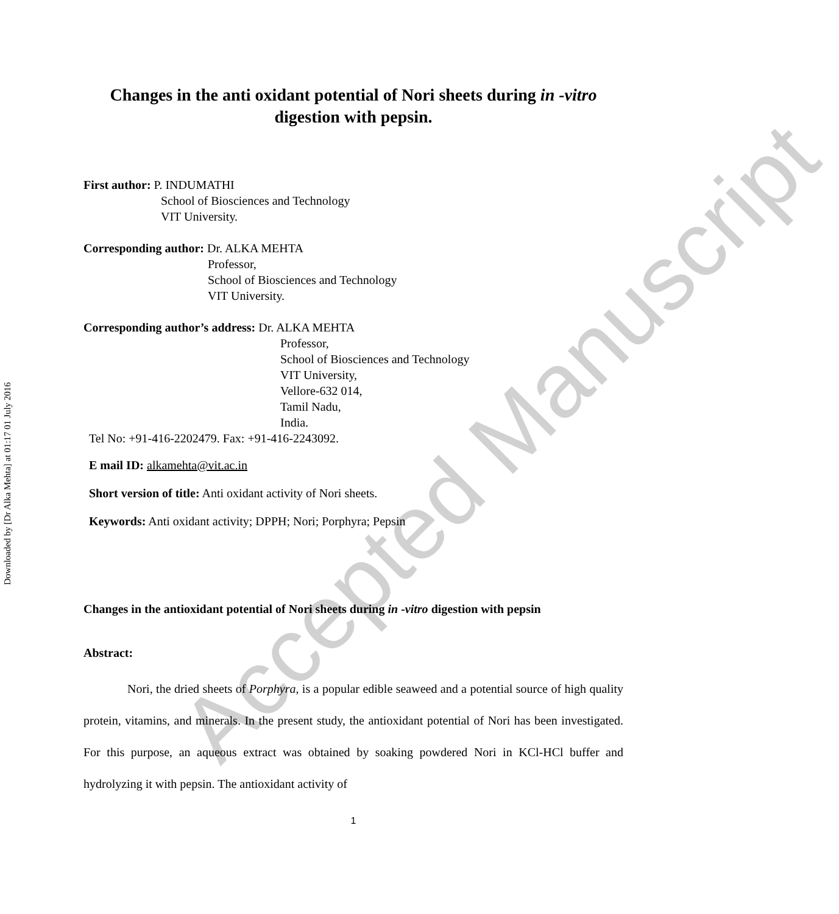Accepted Manuscript
Changes in the anti oxidant potential of Nori sheets during in -vitro
digestion with pepsin.
First author: P. INDUMATHI
School of Biosciences and Technology
VIT University.
Corresponding author: Dr. ALKA MEHTA
Professor,
School of Biosciences and Technology
VIT University.
Corresponding author’s address: Dr. ALKA MEHTA
Professor,
School of Biosciences and Technology
VIT University,
Vellore-632 014,
Tamil Nadu,
India.
Tel No: +91-416-2202479. Fax: +91-416-2243092.
E mail ID: alkamehta@vit.ac.in
Short version of title: Anti oxidant activity of Nori sheets.
Keywords: Anti oxidant activity; DPPH; Nori; Porphyra; Pepsin
Changes in the antioxidant potential of Nori sheets during in -vitro digestion with pepsin
Abstract:
Nori, the dried sheets of Porphyra, is a popular edible seaweed and a potential source of high quality protein, vitamins, and minerals. In the present study, the antioxidant potential of Nori has been investigated. For this purpose, an aqueous extract was obtained by soaking powdered Nori in KCl-HCl buffer and hydrolyzing it with pepsin. The antioxidant activity of
1
Downloaded by [Dr Alka Mehta] at 01:17 01 July 2016